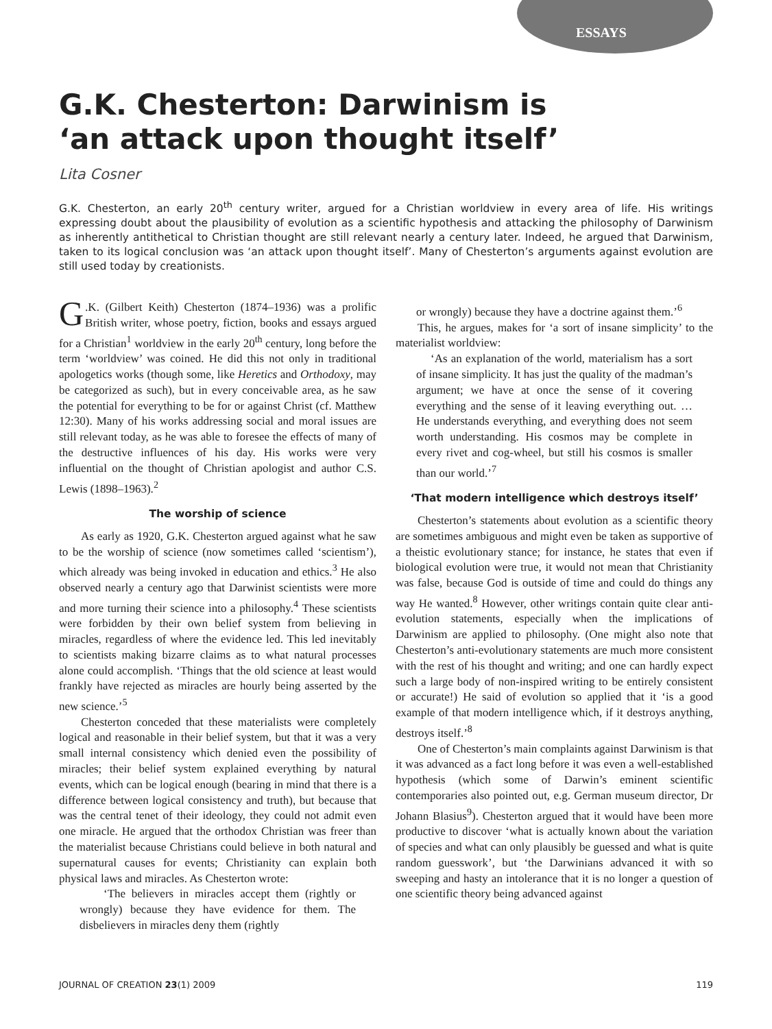ESSAYS
G.K. Chesterton: Darwinism is
‘an attack upon thought itself’
Lita Cosner
G.K. Chesterton, an early 20<sup>th</sup> century writer, argued for a Christian worldview in every area of life. His writings expressing doubt about the plausibility of evolution as a scientific hypothesis and attacking the philosophy of Darwinism as inherently antithetical to Christian thought are still relevant nearly a century later. Indeed, he argued that Darwinism, taken to its logical conclusion was ‘an attack upon thought itself’. Many of Chesterton’s arguments against evolution are still used today by creationists.
G.K. (Gilbert Keith) Chesterton (1874–1936) was a prolific British writer, whose poetry, fiction, books and essays argued for a Christian<sup>1</sup> worldview in the early 20<sup>th</sup> century, long before the term ‘worldview’ was coined. He did this not only in traditional apologetics works (though some, like Heretics and Orthodoxy, may be categorized as such), but in every conceivable area, as he saw the potential for everything to be for or against Christ (cf. Matthew 12:30). Many of his works addressing social and moral issues are still relevant today, as he was able to foresee the effects of many of the destructive influences of his day. His works were very influential on the thought of Christian apologist and author C.S. Lewis (1898–1963).<sup>2</sup>
The worship of science
As early as 1920, G.K. Chesterton argued against what he saw to be the worship of science (now sometimes called ‘scientism’), which already was being invoked in education and ethics.<sup>3</sup> He also observed nearly a century ago that Darwinist scientists were more and more turning their science into a philosophy.<sup>4</sup> These scientists were forbidden by their own belief system from believing in miracles, regardless of where the evidence led. This led inevitably to scientists making bizarre claims as to what natural processes alone could accomplish. ‘Things that the old science at least would frankly have rejected as miracles are hourly being asserted by the new science.’<sup>5</sup>
Chesterton conceded that these materialists were completely logical and reasonable in their belief system, but that it was a very small internal consistency which denied even the possibility of miracles; their belief system explained everything by natural events, which can be logical enough (bearing in mind that there is a difference between logical consistency and truth), but because that was the central tenet of their ideology, they could not admit even one miracle. He argued that the orthodox Christian was freer than the materialist because Christians could believe in both natural and supernatural causes for events; Christianity can explain both physical laws and miracles. As Chesterton wrote:
‘The believers in miracles accept them (rightly or wrongly) because they have evidence for them. The disbelievers in miracles deny them (rightly
or wrongly) because they have a doctrine against them.’<sup>6</sup>
This, he argues, makes for ‘a sort of insane simplicity’ to the materialist worldview:
‘As an explanation of the world, materialism has a sort of insane simplicity. It has just the quality of the madman’s argument; we have at once the sense of it covering everything and the sense of it leaving everything out. … He understands everything, and everything does not seem worth understanding. His cosmos may be complete in every rivet and cog-wheel, but still his cosmos is smaller than our world.’<sup>7</sup>
‘That modern intelligence which destroys itself’
Chesterton’s statements about evolution as a scientific theory are sometimes ambiguous and might even be taken as supportive of a theistic evolutionary stance; for instance, he states that even if biological evolution were true, it would not mean that Christianity was false, because God is outside of time and could do things any way He wanted.<sup>8</sup> However, other writings contain quite clear anti-evolution statements, especially when the implications of Darwinism are applied to philosophy. (One might also note that Chesterton’s anti-evolutionary statements are much more consistent with the rest of his thought and writing; and one can hardly expect such a large body of non-inspired writing to be entirely consistent or accurate!) He said of evolution so applied that it ‘is a good example of that modern intelligence which, if it destroys anything, destroys itself.’<sup>8</sup>
One of Chesterton’s main complaints against Darwinism is that it was advanced as a fact long before it was even a well-established hypothesis (which some of Darwin’s eminent scientific contemporaries also pointed out, e.g. German museum director, Dr Johann Blasius<sup>9</sup>). Chesterton argued that it would have been more productive to discover ‘what is actually known about the variation of species and what can only plausibly be guessed and what is quite random guesswork’, but ‘the Darwinians advanced it with so sweeping and hasty an intolerance that it is no longer a question of one scientific theory being advanced against
JOURNAL OF CREATION 23(1) 2009 119